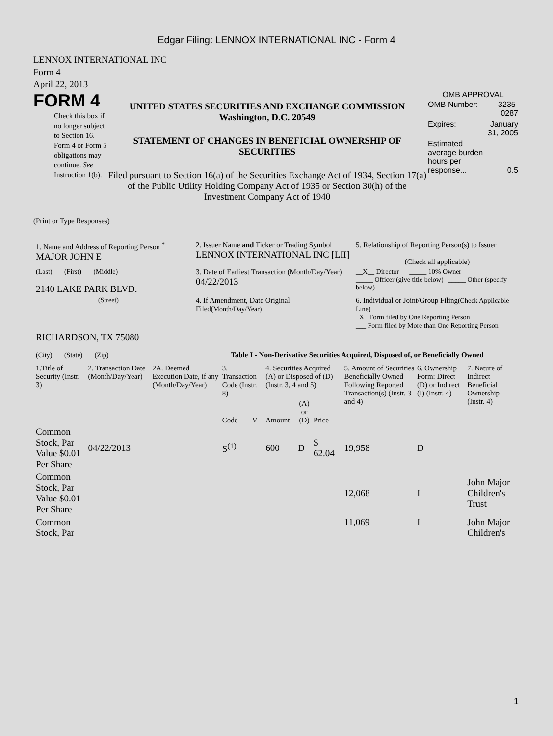Edgar Filing: LENNOX INTERNATIONAL INC - Form 4
LENNOX INTERNATIONAL INC
Form 4
April 22, 2013
FORM 4
Check this box if no longer subject to Section 16. Form 4 or Form 5 obligations may continue. See Instruction 1(b).
UNITED STATES SECURITIES AND EXCHANGE COMMISSION
Washington, D.C. 20549
STATEMENT OF CHANGES IN BENEFICIAL OWNERSHIP OF SECURITIES
Filed pursuant to Section 16(a) of the Securities Exchange Act of 1934, Section 17(a) of the Public Utility Holding Company Act of 1935 or Section 30(h) of the Investment Company Act of 1940
OMB APPROVAL
| OMB Number: | 3235-0287 |
| Expires: | January 31, 2005 |
| Estimated average burden hours per response... | 0.5 |
(Print or Type Responses)
| 1. Name and Address of Reporting Person <sup>*</sup> MAJOR JOHN E | 2. Issuer Name and Ticker or Trading Symbol LENNOX INTERNATIONAL INC [LII] | 5. Relationship of Reporting Person(s) to Issuer (Check all applicable) |
| (Last) (First) (Middle) 2140 LAKE PARK BLVD. | 3. Date of Earliest Transaction (Month/Day/Year) 04/22/2013 | __X__ Director _____ 10% Owner _____ Officer (give title below) _____ Other (specify below) |
| (Street) | 4. If Amendment, Date Original Filed (Month/Day/Year) | 6. Individual or Joint/Group Filing (Check Applicable Line) _X_ Form filed by One Reporting Person ___ Form filed by More than One Reporting Person |
| RICHARDSON, TX 75080 (City) (State) (Zip) | Table I - Non-Derivative Securities Acquired, Disposed of, or Beneficially Owned | |
| 1.Title of Security (Instr. 3) | 2. Transaction Date (Month/Day/Year) | 2A. Deemed Execution Date, if any (Month/Day/Year) | 3. Transaction Code (Instr. 8) | | 4. Securities Acquired (A) or Disposed of (D) (Instr. 3, 4 and 5) | | | 5. Amount of Securities Beneficially Owned Following Reported Transaction(s) (Instr. 3 and 4) | 6. Ownership Form: Direct (D) or Indirect (I) (Instr. 4) | 7. Nature of Indirect Beneficial Ownership (Instr. 4) |
| --- | --- | --- | --- | --- | --- | --- | --- | --- | --- | --- |
| | | | Code | V | Amount | (A) or (D) | Price | | | |
| Common Stock, Par Value $0.01 Per Share | 04/22/2013 | | S<sup>(1)</sup> | | 600 | D | $ 62.04 | 19,958 | D | |
| Common Stock, Par Value $0.01 Per Share | | | | | | | | 12,068 | I | John Major Children's Trust |
| Common Stock, Par | | | | | | | | 11,069 | I | John Major Children's |
1